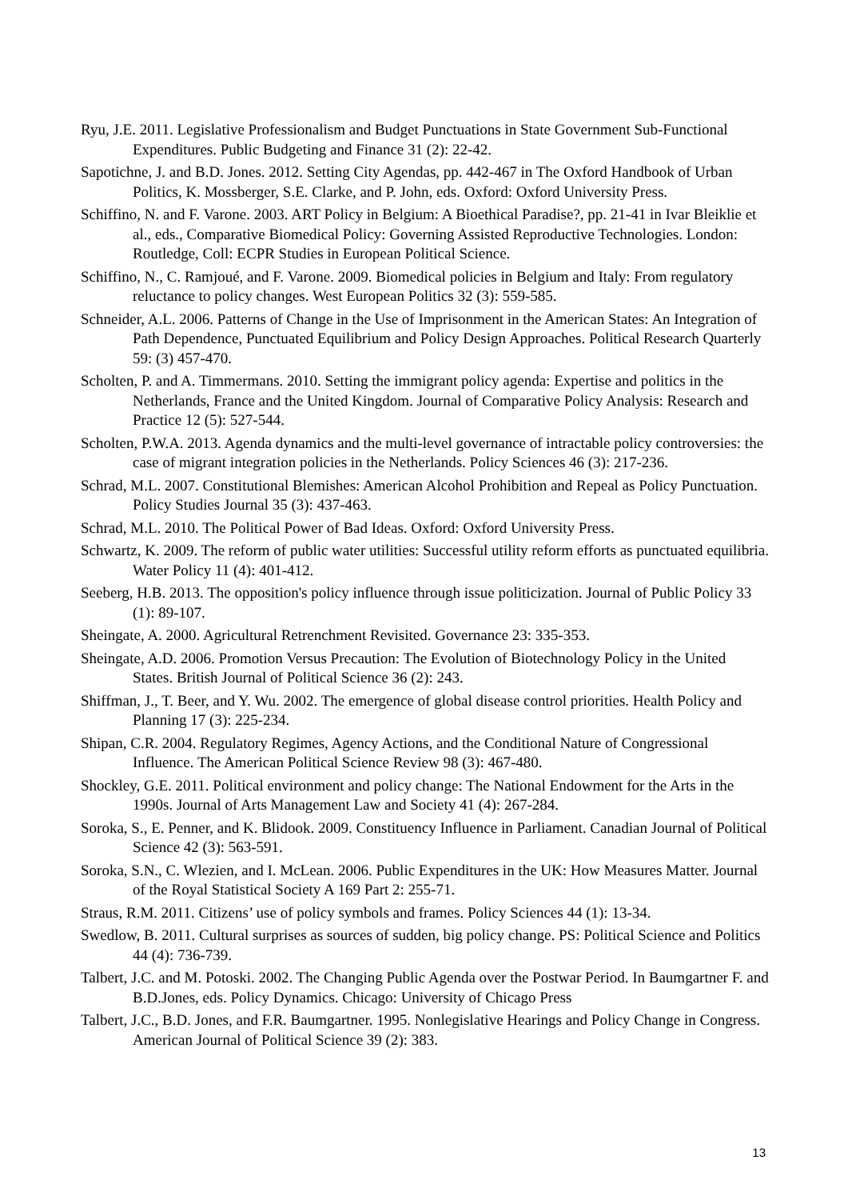Ryu, J.E. 2011. Legislative Professionalism and Budget Punctuations in State Government Sub-Functional Expenditures. Public Budgeting and Finance 31 (2): 22-42.
Sapotichne, J. and B.D. Jones. 2012. Setting City Agendas, pp. 442-467 in The Oxford Handbook of Urban Politics, K. Mossberger, S.E. Clarke, and P. John, eds. Oxford: Oxford University Press.
Schiffino, N. and F. Varone. 2003. ART Policy in Belgium: A Bioethical Paradise?, pp. 21-41 in Ivar Bleiklie et al., eds., Comparative Biomedical Policy: Governing Assisted Reproductive Technologies. London: Routledge, Coll: ECPR Studies in European Political Science.
Schiffino, N., C. Ramjoué, and F. Varone. 2009. Biomedical policies in Belgium and Italy: From regulatory reluctance to policy changes. West European Politics 32 (3): 559-585.
Schneider, A.L. 2006. Patterns of Change in the Use of Imprisonment in the American States: An Integration of Path Dependence, Punctuated Equilibrium and Policy Design Approaches. Political Research Quarterly 59: (3) 457-470.
Scholten, P. and A. Timmermans. 2010. Setting the immigrant policy agenda: Expertise and politics in the Netherlands, France and the United Kingdom. Journal of Comparative Policy Analysis: Research and Practice 12 (5): 527-544.
Scholten, P.W.A. 2013. Agenda dynamics and the multi-level governance of intractable policy controversies: the case of migrant integration policies in the Netherlands. Policy Sciences 46 (3): 217-236.
Schrad, M.L. 2007. Constitutional Blemishes: American Alcohol Prohibition and Repeal as Policy Punctuation. Policy Studies Journal 35 (3): 437-463.
Schrad, M.L. 2010. The Political Power of Bad Ideas. Oxford: Oxford University Press.
Schwartz, K. 2009. The reform of public water utilities: Successful utility reform efforts as punctuated equilibria. Water Policy 11 (4): 401-412.
Seeberg, H.B. 2013. The opposition's policy influence through issue politicization. Journal of Public Policy 33 (1): 89-107.
Sheingate, A. 2000. Agricultural Retrenchment Revisited. Governance 23: 335-353.
Sheingate, A.D. 2006. Promotion Versus Precaution: The Evolution of Biotechnology Policy in the United States. British Journal of Political Science 36 (2): 243.
Shiffman, J., T. Beer, and Y. Wu. 2002. The emergence of global disease control priorities. Health Policy and Planning 17 (3): 225-234.
Shipan, C.R. 2004. Regulatory Regimes, Agency Actions, and the Conditional Nature of Congressional Influence. The American Political Science Review 98 (3): 467-480.
Shockley, G.E. 2011. Political environment and policy change: The National Endowment for the Arts in the 1990s. Journal of Arts Management Law and Society 41 (4): 267-284.
Soroka, S., E. Penner, and K. Blidook. 2009. Constituency Influence in Parliament. Canadian Journal of Political Science 42 (3): 563-591.
Soroka, S.N., C. Wlezien, and I. McLean. 2006. Public Expenditures in the UK: How Measures Matter. Journal of the Royal Statistical Society A 169 Part 2: 255-71.
Straus, R.M. 2011. Citizens’ use of policy symbols and frames. Policy Sciences 44 (1): 13-34.
Swedlow, B. 2011. Cultural surprises as sources of sudden, big policy change. PS: Political Science and Politics 44 (4): 736-739.
Talbert, J.C. and M. Potoski. 2002. The Changing Public Agenda over the Postwar Period. In Baumgartner F. and B.D.Jones, eds. Policy Dynamics. Chicago: University of Chicago Press
Talbert, J.C., B.D. Jones, and F.R. Baumgartner. 1995. Nonlegislative Hearings and Policy Change in Congress. American Journal of Political Science 39 (2): 383.
13